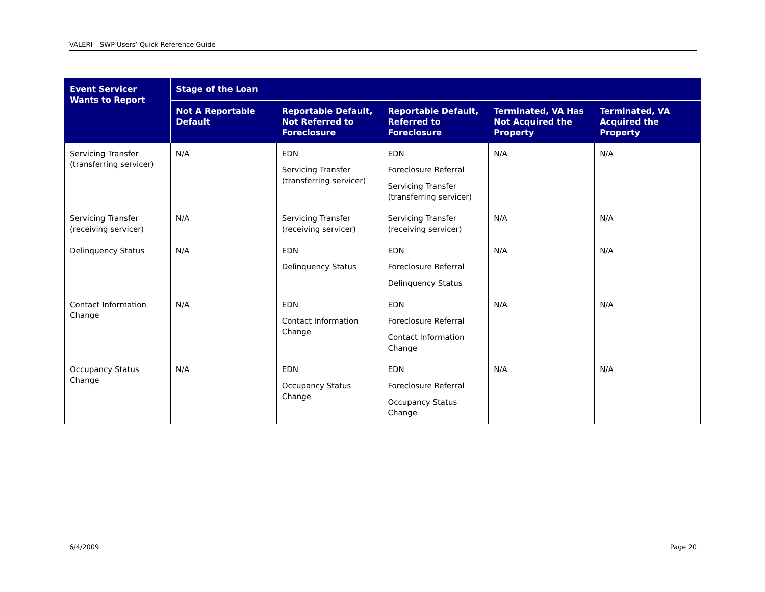VALERI – SWP Users’ Quick Reference Guide
| Event Servicer Wants to Report | Stage of the Loan | | | | |
| --- | --- | --- | --- | --- | --- |
| | Not A Reportable Default | Reportable Default, Not Referred to Foreclosure | Reportable Default, Referred to Foreclosure | Terminated, VA Has Not Acquired the Property | Terminated, VA Acquired the Property |
| Servicing Transfer (transferring servicer) | N/A | EDN Servicing Transfer (transferring servicer) | EDN Foreclosure Referral Servicing Transfer (transferring servicer) | N/A | N/A |
| Servicing Transfer (receiving servicer) | N/A | Servicing Transfer (receiving servicer) | Servicing Transfer (receiving servicer) | N/A | N/A |
| Delinquency Status | N/A | EDN Delinquency Status | EDN Foreclosure Referral Delinquency Status | N/A | N/A |
| Contact Information Change | N/A | EDN Contact Information Change | EDN Foreclosure Referral Contact Information Change | N/A | N/A |
| Occupancy Status Change | N/A | EDN Occupancy Status Change | EDN Foreclosure Referral Occupancy Status Change | N/A | N/A |
6/4/2009 Page 20